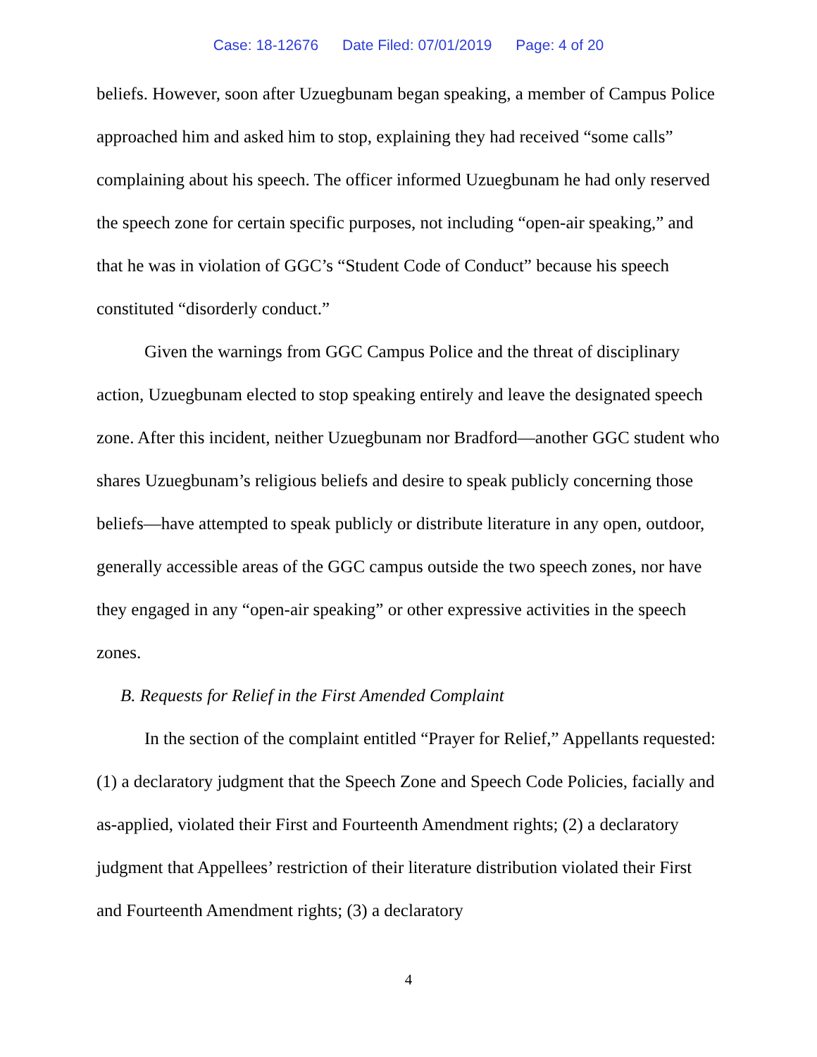Case: 18-12676 Date Filed: 07/01/2019 Page: 4 of 20
beliefs. However, soon after Uzuegbunam began speaking, a member of Campus Police approached him and asked him to stop, explaining they had received “some calls” complaining about his speech. The officer informed Uzuegbunam he had only reserved the speech zone for certain specific purposes, not including “open-air speaking,” and that he was in violation of GGC’s “Student Code of Conduct” because his speech constituted “disorderly conduct.”
Given the warnings from GGC Campus Police and the threat of disciplinary action, Uzuegbunam elected to stop speaking entirely and leave the designated speech zone. After this incident, neither Uzuegbunam nor Bradford—another GGC student who shares Uzuegbunam’s religious beliefs and desire to speak publicly concerning those beliefs—have attempted to speak publicly or distribute literature in any open, outdoor, generally accessible areas of the GGC campus outside the two speech zones, nor have they engaged in any “open-air speaking” or other expressive activities in the speech zones.
B. Requests for Relief in the First Amended Complaint
In the section of the complaint entitled “Prayer for Relief,” Appellants requested: (1) a declaratory judgment that the Speech Zone and Speech Code Policies, facially and as-applied, violated their First and Fourteenth Amendment rights; (2) a declaratory judgment that Appellees’ restriction of their literature distribution violated their First and Fourteenth Amendment rights; (3) a declaratory
4